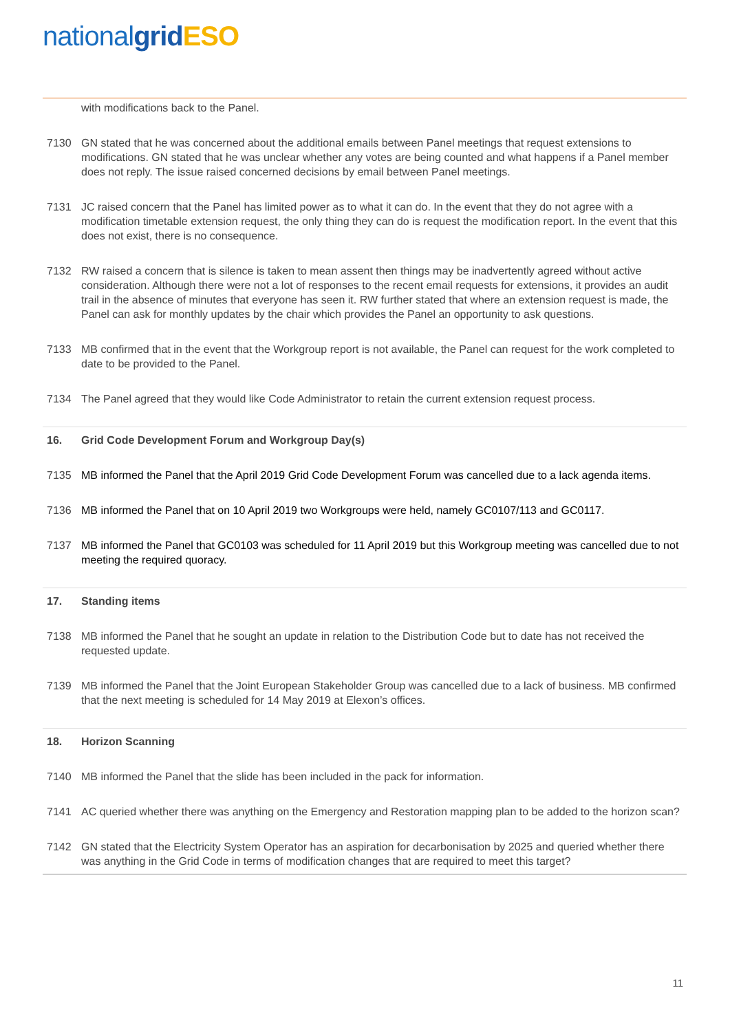national grid ESO
with modifications back to the Panel.
7130 GN stated that he was concerned about the additional emails between Panel meetings that request extensions to modifications. GN stated that he was unclear whether any votes are being counted and what happens if a Panel member does not reply. The issue raised concerned decisions by email between Panel meetings.
7131 JC raised concern that the Panel has limited power as to what it can do. In the event that they do not agree with a modification timetable extension request, the only thing they can do is request the modification report. In the event that this does not exist, there is no consequence.
7132 RW raised a concern that is silence is taken to mean assent then things may be inadvertently agreed without active consideration. Although there were not a lot of responses to the recent email requests for extensions, it provides an audit trail in the absence of minutes that everyone has seen it. RW further stated that where an extension request is made, the Panel can ask for monthly updates by the chair which provides the Panel an opportunity to ask questions.
7133 MB confirmed that in the event that the Workgroup report is not available, the Panel can request for the work completed to date to be provided to the Panel.
7134 The Panel agreed that they would like Code Administrator to retain the current extension request process.
16. Grid Code Development Forum and Workgroup Day(s)
7135 MB informed the Panel that the April 2019 Grid Code Development Forum was cancelled due to a lack agenda items.
7136 MB informed the Panel that on 10 April 2019 two Workgroups were held, namely GC0107/113 and GC0117.
7137 MB informed the Panel that GC0103 was scheduled for 11 April 2019 but this Workgroup meeting was cancelled due to not meeting the required quoracy.
17. Standing items
7138 MB informed the Panel that he sought an update in relation to the Distribution Code but to date has not received the requested update.
7139 MB informed the Panel that the Joint European Stakeholder Group was cancelled due to a lack of business. MB confirmed that the next meeting is scheduled for 14 May 2019 at Elexon’s offices.
18. Horizon Scanning
7140 MB informed the Panel that the slide has been included in the pack for information.
7141 AC queried whether there was anything on the Emergency and Restoration mapping plan to be added to the horizon scan?
7142 GN stated that the Electricity System Operator has an aspiration for decarbonisation by 2025 and queried whether there was anything in the Grid Code in terms of modification changes that are required to meet this target?
11